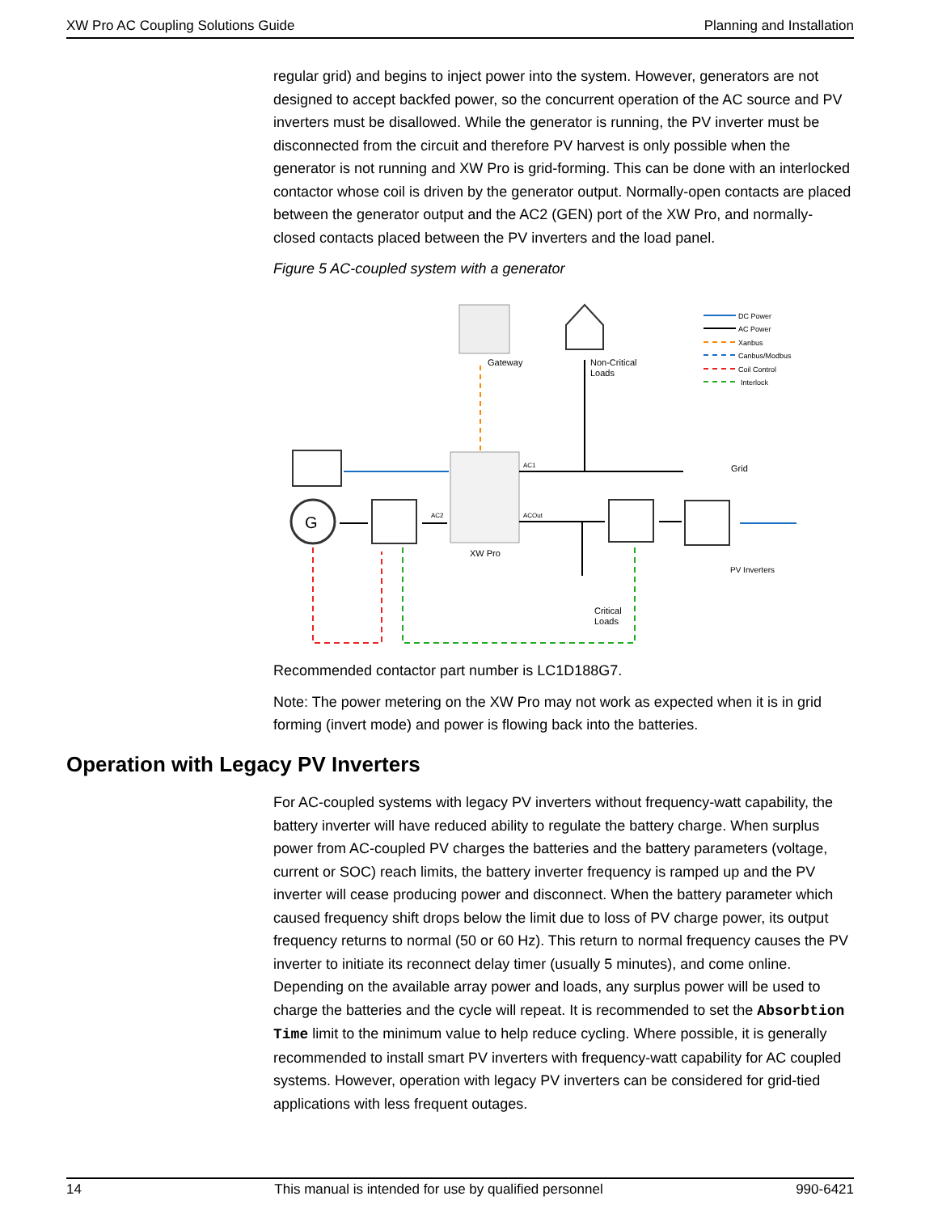XW Pro AC Coupling Solutions Guide Planning and Installation
regular grid) and begins to inject power into the system. However, generators are not designed to accept backfed power, so the concurrent operation of the AC source and PV inverters must be disallowed. While the generator is running, the PV inverter must be disconnected from the circuit and therefore PV harvest is only possible when the generator is not running and XW Pro is grid-forming. This can be done with an interlocked contactor whose coil is driven by the generator output. Normally-open contacts are placed between the generator output and the AC2 (GEN) port of the XW Pro, and normally-closed contacts placed between the PV inverters and the load panel.
Figure 5 AC-coupled system with a generator
Gateway
Non-Critical
Loads
DC Power
AC Power
Xanbus
Canbus/Modbus
Coil Control
Interlock
XW Pro
AC1
ACOut
AC2
Grid
G
PV Inverters
Critical
Loads
Recommended contactor part number is LC1D188G7.
Note: The power metering on the XW Pro may not work as expected when it is in grid forming (invert mode) and power is flowing back into the batteries.
Operation with Legacy PV Inverters
For AC-coupled systems with legacy PV inverters without frequency-watt capability, the battery inverter will have reduced ability to regulate the battery charge. When surplus power from AC-coupled PV charges the batteries and the battery parameters (voltage, current or SOC) reach limits, the battery inverter frequency is ramped up and the PV inverter will cease producing power and disconnect. When the battery parameter which caused frequency shift drops below the limit due to loss of PV charge power, its output frequency returns to normal (50 or 60 Hz). This return to normal frequency causes the PV inverter to initiate its reconnect delay timer (usually 5 minutes), and come online. Depending on the available array power and loads, any surplus power will be used to charge the batteries and the cycle will repeat. It is recommended to set the Absorbtion Time limit to the minimum value to help reduce cycling. Where possible, it is generally recommended to install smart PV inverters with frequency-watt capability for AC coupled systems. However, operation with legacy PV inverters can be considered for grid-tied applications with less frequent outages.
14 This manual is intended for use by qualified personnel 990-6421